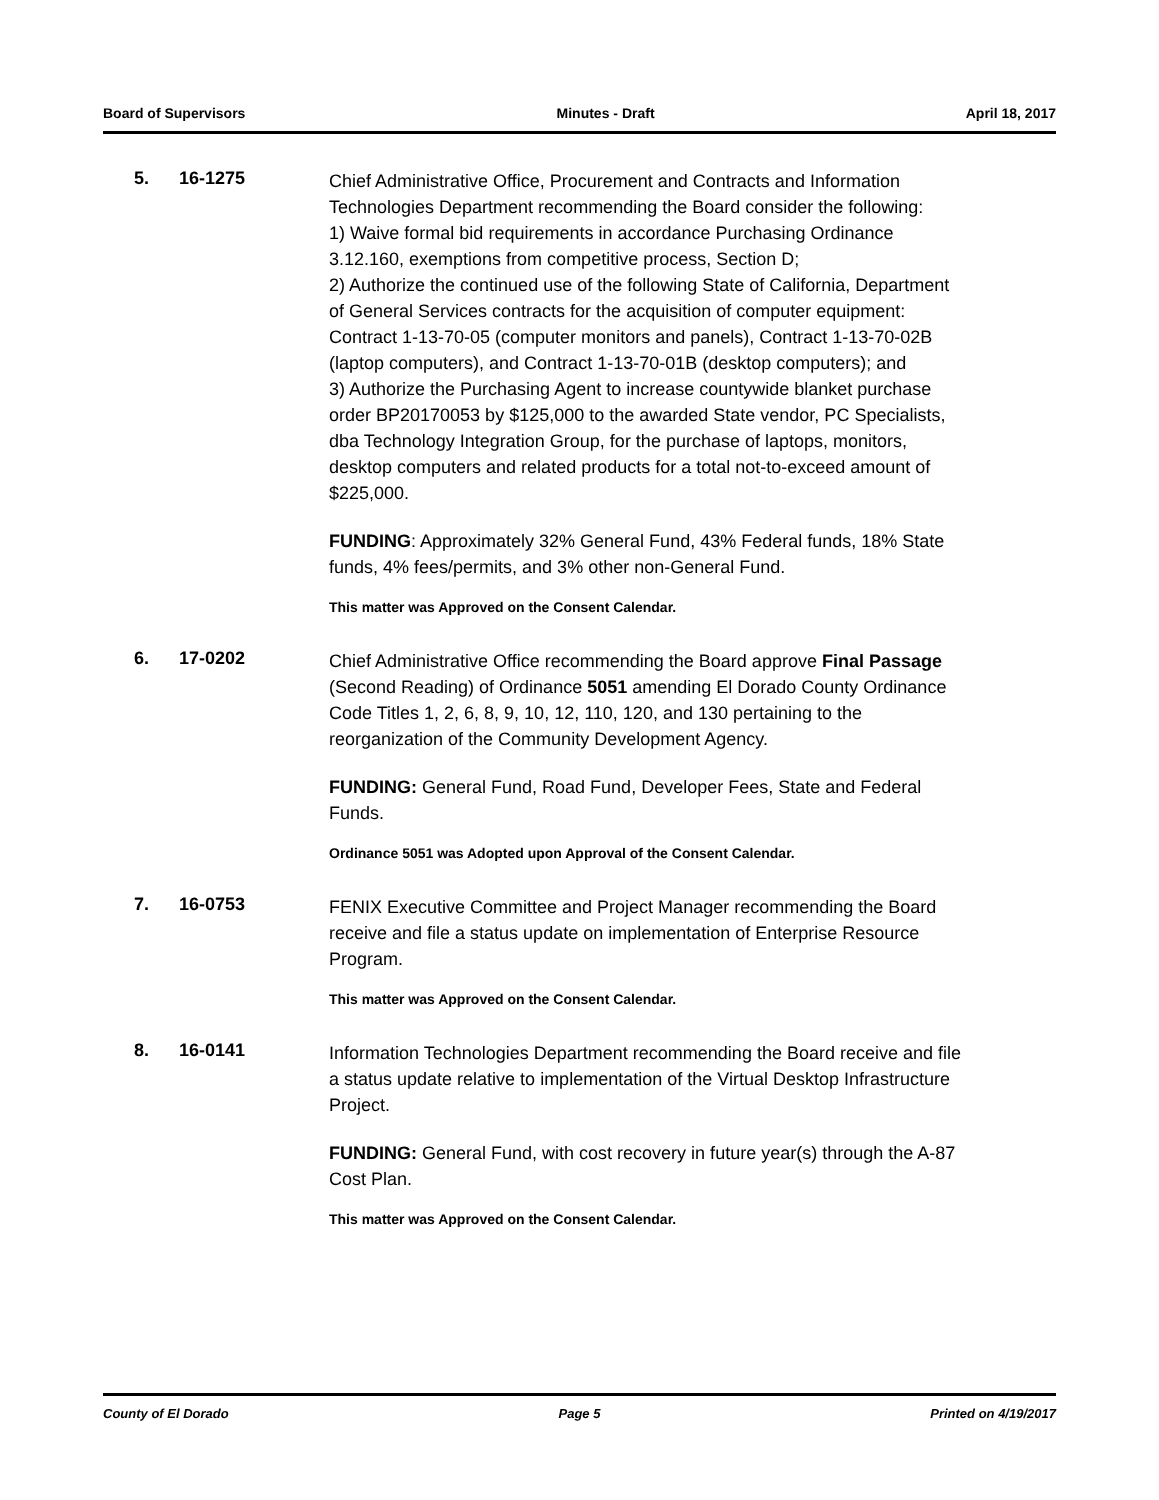Board of Supervisors Minutes - Draft April 18, 2017
5. 16-1275
Chief Administrative Office, Procurement and Contracts and Information Technologies Department recommending the Board consider the following:
1) Waive formal bid requirements in accordance Purchasing Ordinance 3.12.160, exemptions from competitive process, Section D;
2) Authorize the continued use of the following State of California, Department of General Services contracts for the acquisition of computer equipment: Contract 1-13-70-05 (computer monitors and panels), Contract 1-13-70-02B (laptop computers), and Contract 1-13-70-01B (desktop computers); and
3) Authorize the Purchasing Agent to increase countywide blanket purchase order BP20170053 by $125,000 to the awarded State vendor, PC Specialists, dba Technology Integration Group, for the purchase of laptops, monitors, desktop computers and related products for a total not-to-exceed amount of $225,000.
FUNDING: Approximately 32% General Fund, 43% Federal funds, 18% State funds, 4% fees/permits, and 3% other non-General Fund.
This matter was Approved on the Consent Calendar.
6. 17-0202
Chief Administrative Office recommending the Board approve Final Passage (Second Reading) of Ordinance 5051 amending El Dorado County Ordinance Code Titles 1, 2, 6, 8, 9, 10, 12, 110, 120, and 130 pertaining to the reorganization of the Community Development Agency.
FUNDING: General Fund, Road Fund, Developer Fees, State and Federal Funds.
Ordinance 5051 was Adopted upon Approval of the Consent Calendar.
7. 16-0753
FENIX Executive Committee and Project Manager recommending the Board receive and file a status update on implementation of Enterprise Resource Program.
This matter was Approved on the Consent Calendar.
8. 16-0141
Information Technologies Department recommending the Board receive and file a status update relative to implementation of the Virtual Desktop Infrastructure Project.
FUNDING: General Fund, with cost recovery in future year(s) through the A-87 Cost Plan.
This matter was Approved on the Consent Calendar.
County of El Dorado Page 5 Printed on 4/19/2017